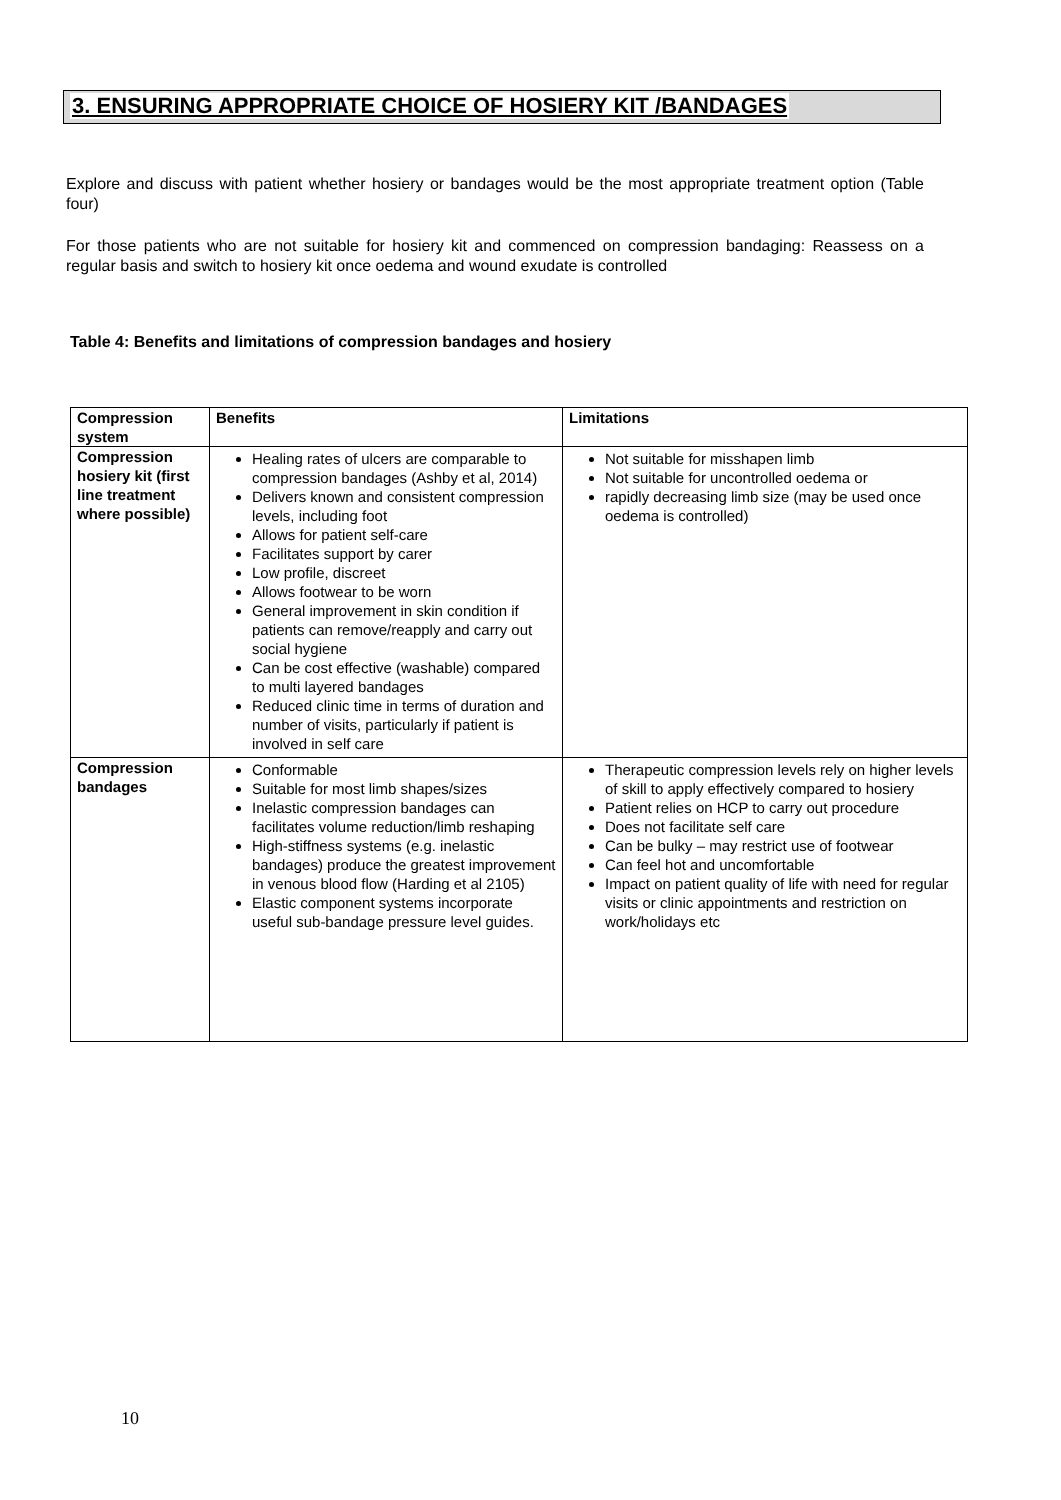3. ENSURING APPROPRIATE CHOICE OF HOSIERY KIT /BANDAGES
Explore and discuss with patient whether hosiery or bandages would be the most appropriate treatment option (Table four)
For those patients who are not suitable for hosiery kit and commenced on compression bandaging: Reassess on a regular basis and switch to hosiery kit once oedema and wound exudate is controlled
Table 4: Benefits and limitations of compression bandages and hosiery
| Compression system | Benefits | Limitations |
| --- | --- | --- |
| Compression hosiery kit (first line treatment where possible) | Healing rates of ulcers are comparable to compression bandages (Ashby et al, 2014) Delivers known and consistent compression levels, including foot Allows for patient self-care Facilitates support by carer Low profile, discreet Allows footwear to be worn General improvement in skin condition if patients can remove/reapply and carry out social hygiene Can be cost effective (washable) compared to multi layered bandages Reduced clinic time in terms of duration and number of visits, particularly if patient is involved in self care | Not suitable for misshapen limb Not suitable for uncontrolled oedema or rapidly decreasing limb size (may be used once oedema is controlled) |
| Compression bandages | Conformable Suitable for most limb shapes/sizes Inelastic compression bandages can facilitates volume reduction/limb reshaping High-stiffness systems (e.g. inelastic bandages) produce the greatest improvement in venous blood flow (Harding et al 2105) Elastic component systems incorporate useful sub-bandage pressure level guides. | Therapeutic compression levels rely on higher levels of skill to apply effectively compared to hosiery Patient relies on HCP to carry out procedure Does not facilitate self care Can be bulky – may restrict use of footwear Can feel hot and uncomfortable Impact on patient quality of life with need for regular visits or clinic appointments and restriction on work/holidays etc |
10